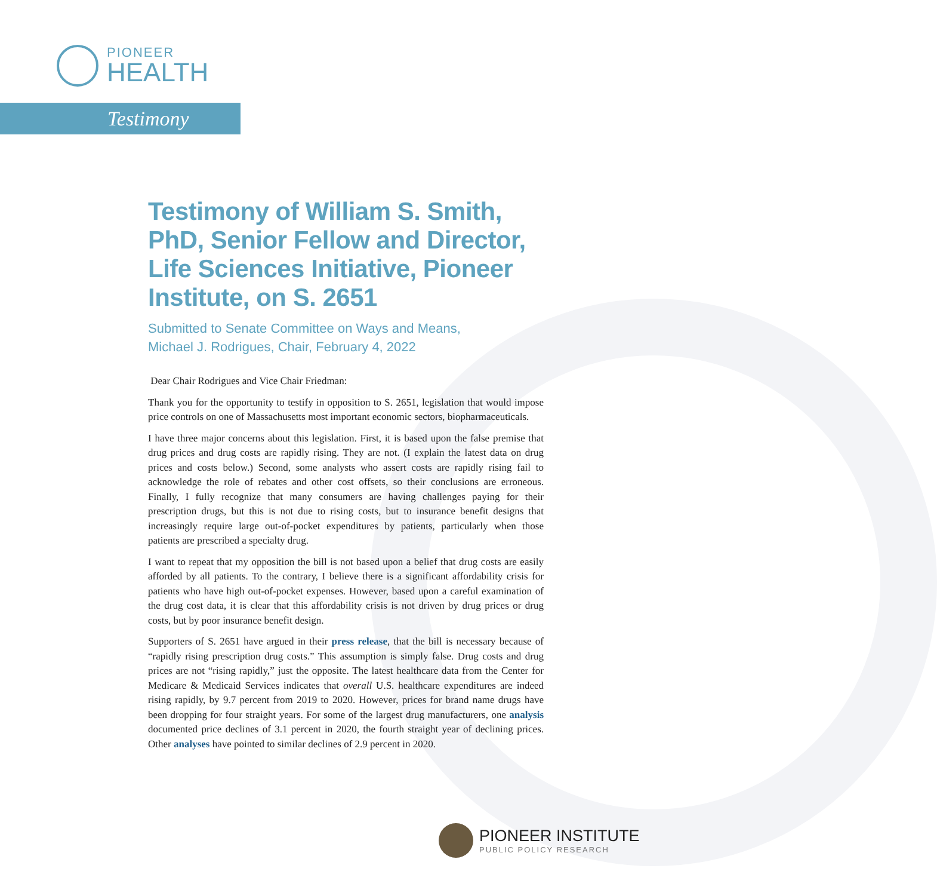PIONEER
HEALTH
Testimony
Testimony of William S. Smith, PhD, Senior Fellow and Director, Life Sciences Initiative, Pioneer Institute, on S. 2651
Submitted to Senate Committee on Ways and Means,
Michael J. Rodrigues, Chair, February 4, 2022
Dear Chair Rodrigues and Vice Chair Friedman:
Thank you for the opportunity to testify in opposition to S. 2651, legislation that would impose price controls on one of Massachusetts most important economic sectors, biopharmaceuticals.
I have three major concerns about this legislation. First, it is based upon the false premise that drug prices and drug costs are rapidly rising. They are not. (I explain the latest data on drug prices and costs below.) Second, some analysts who assert costs are rapidly rising fail to acknowledge the role of rebates and other cost offsets, so their conclusions are erroneous. Finally, I fully recognize that many consumers are having challenges paying for their prescription drugs, but this is not due to rising costs, but to insurance benefit designs that increasingly require large out-of-pocket expenditures by patients, particularly when those patients are prescribed a specialty drug.
I want to repeat that my opposition the bill is not based upon a belief that drug costs are easily afforded by all patients. To the contrary, I believe there is a significant affordability crisis for patients who have high out-of-pocket expenses. However, based upon a careful examination of the drug cost data, it is clear that this affordability crisis is not driven by drug prices or drug costs, but by poor insurance benefit design.
Supporters of S. 2651 have argued in their press release, that the bill is necessary because of “rapidly rising prescription drug costs.” This assumption is simply false. Drug costs and drug prices are not “rising rapidly,” just the opposite. The latest healthcare data from the Center for Medicare & Medicaid Services indicates that overall U.S. healthcare expenditures are indeed rising rapidly, by 9.7 percent from 2019 to 2020. However, prices for brand name drugs have been dropping for four straight years. For some of the largest drug manufacturers, one analysis documented price declines of 3.1 percent in 2020, the fourth straight year of declining prices. Other analyses have pointed to similar declines of 2.9 percent in 2020.
PIONEER INSTITUTE
PUBLIC POLICY RESEARCH